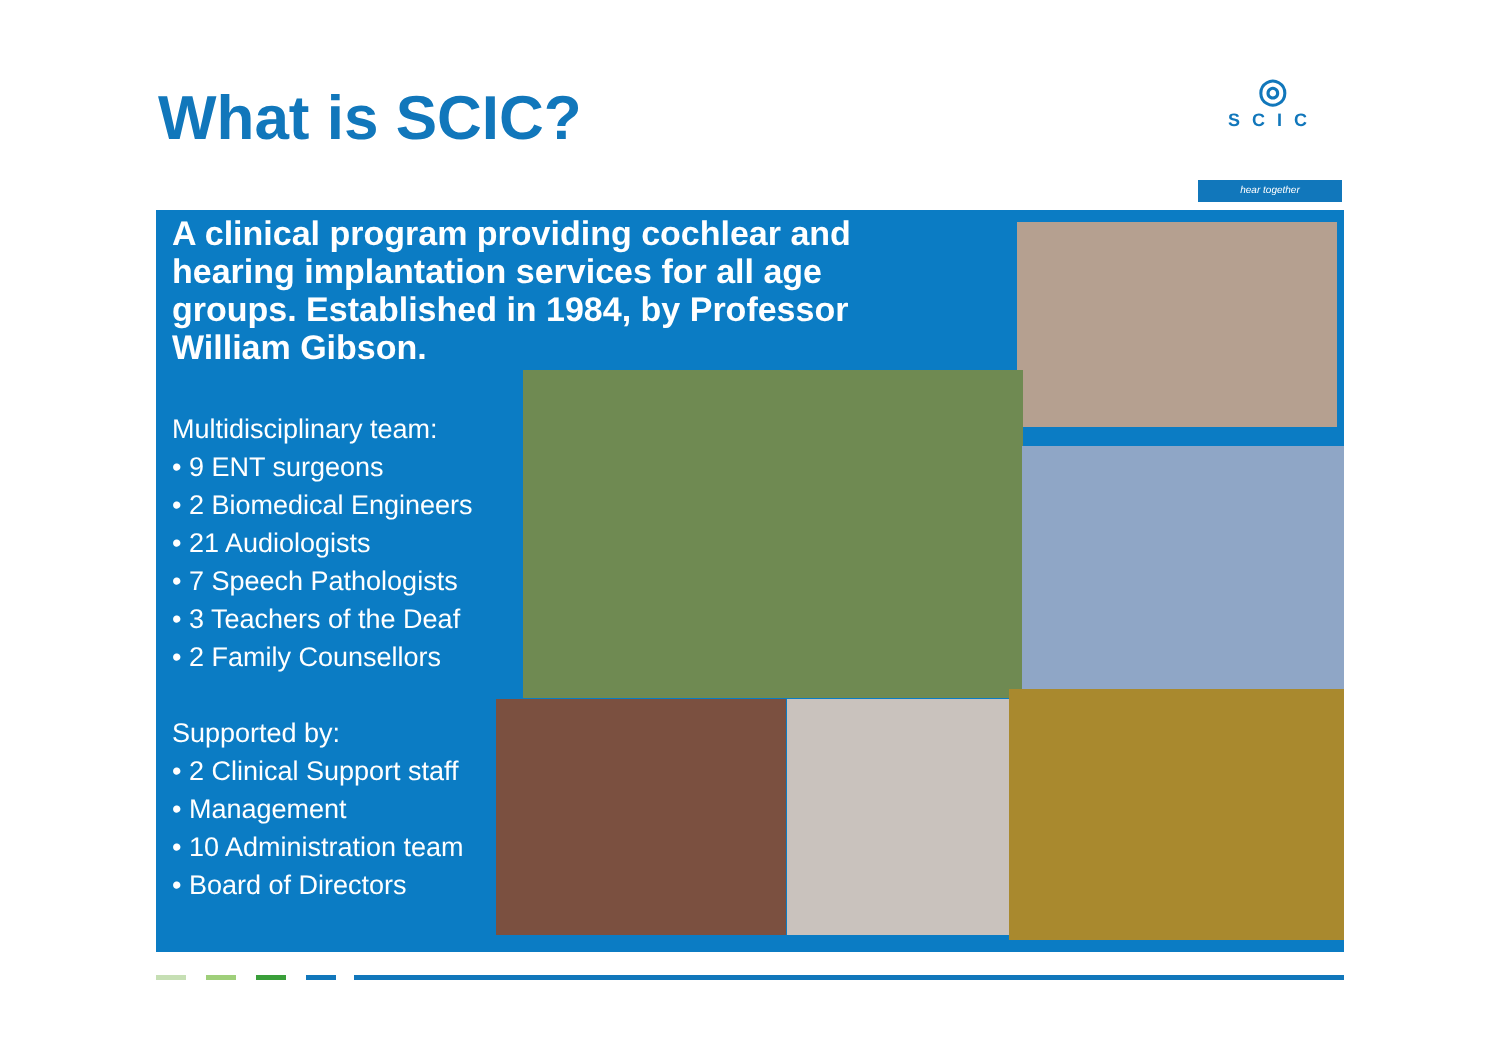What is SCIC?
◎
SCIC
hear together
A clinical program providing cochlear and hearing implantation services for all age groups. Established in 1984, by Professor William Gibson.
Multidisciplinary team:
• 9 ENT surgeons
• 2 Biomedical Engineers
• 21 Audiologists
• 7 Speech Pathologists
• 3 Teachers of the Deaf
• 2 Family Counsellors
Supported by:
• 2 Clinical Support staff
• Management
• 10 Administration team
• Board of Directors